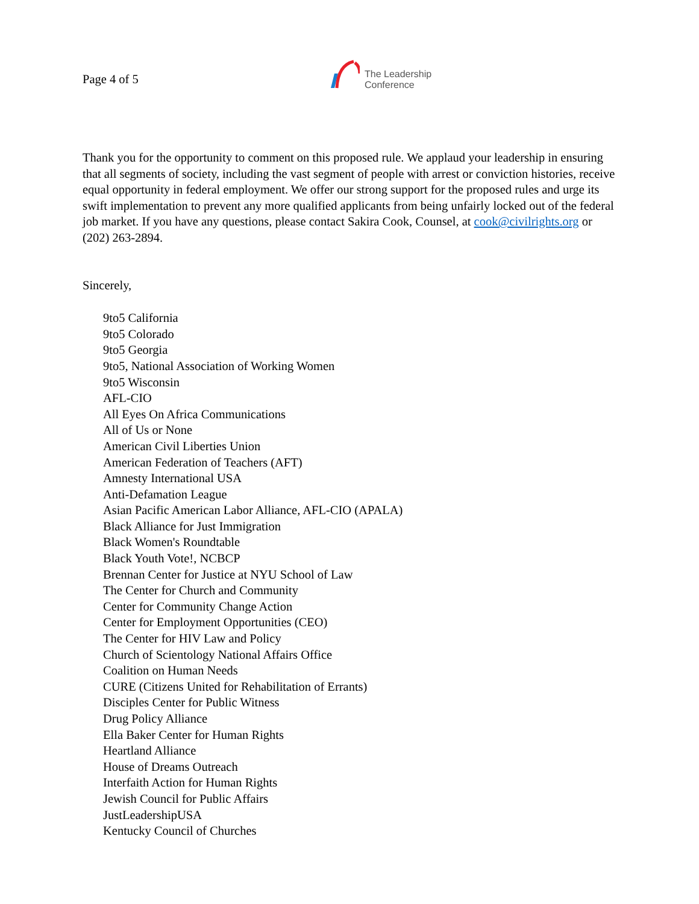Page 4 of 5
The Leadership
Conference
Thank you for the opportunity to comment on this proposed rule. We applaud your leadership in ensuring that all segments of society, including the vast segment of people with arrest or conviction histories, receive equal opportunity in federal employment. We offer our strong support for the proposed rules and urge its swift implementation to prevent any more qualified applicants from being unfairly locked out of the federal job market. If you have any questions, please contact Sakira Cook, Counsel, at cook@civilrights.org or (202) 263-2894.
Sincerely,
9to5 California
9to5 Colorado
9to5 Georgia
9to5, National Association of Working Women
9to5 Wisconsin
AFL-CIO
All Eyes On Africa Communications
All of Us or None
American Civil Liberties Union
American Federation of Teachers (AFT)
Amnesty International USA
Anti-Defamation League
Asian Pacific American Labor Alliance, AFL-CIO (APALA)
Black Alliance for Just Immigration
Black Women's Roundtable
Black Youth Vote!, NCBCP
Brennan Center for Justice at NYU School of Law
The Center for Church and Community
Center for Community Change Action
Center for Employment Opportunities (CEO)
The Center for HIV Law and Policy
Church of Scientology National Affairs Office
Coalition on Human Needs
CURE (Citizens United for Rehabilitation of Errants)
Disciples Center for Public Witness
Drug Policy Alliance
Ella Baker Center for Human Rights
Heartland Alliance
House of Dreams Outreach
Interfaith Action for Human Rights
Jewish Council for Public Affairs
JustLeadershipUSA
Kentucky Council of Churches